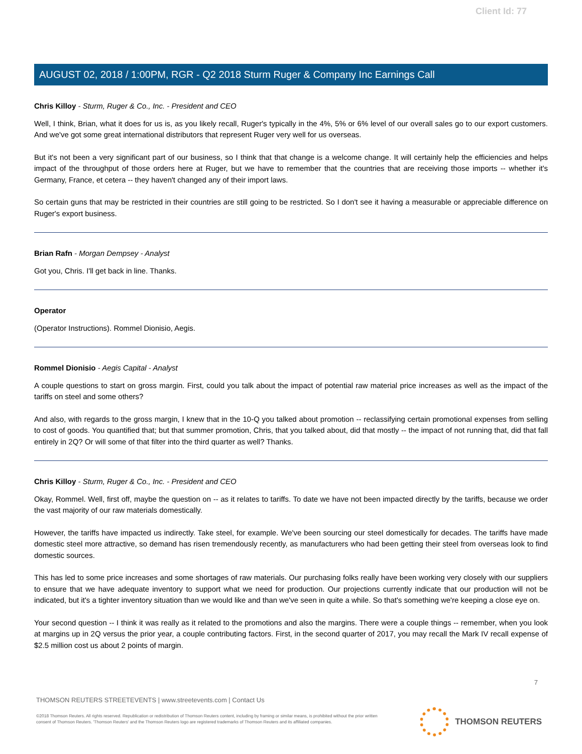Client Id: 77
AUGUST 02, 2018 / 1:00PM, RGR - Q2 2018 Sturm Ruger & Company Inc Earnings Call
Chris Killoy - Sturm, Ruger & Co., Inc. - President and CEO
Well, I think, Brian, what it does for us is, as you likely recall, Ruger's typically in the 4%, 5% or 6% level of our overall sales go to our export customers. And we've got some great international distributors that represent Ruger very well for us overseas.
But it's not been a very significant part of our business, so I think that that change is a welcome change. It will certainly help the efficiencies and helps impact of the throughput of those orders here at Ruger, but we have to remember that the countries that are receiving those imports -- whether it's Germany, France, et cetera -- they haven't changed any of their import laws.
So certain guns that may be restricted in their countries are still going to be restricted. So I don't see it having a measurable or appreciable difference on Ruger's export business.
Brian Rafn - Morgan Dempsey - Analyst
Got you, Chris. I'll get back in line. Thanks.
Operator
(Operator Instructions). Rommel Dionisio, Aegis.
Rommel Dionisio - Aegis Capital - Analyst
A couple questions to start on gross margin. First, could you talk about the impact of potential raw material price increases as well as the impact of the tariffs on steel and some others?
And also, with regards to the gross margin, I knew that in the 10-Q you talked about promotion -- reclassifying certain promotional expenses from selling to cost of goods. You quantified that; but that summer promotion, Chris, that you talked about, did that mostly -- the impact of not running that, did that fall entirely in 2Q? Or will some of that filter into the third quarter as well? Thanks.
Chris Killoy - Sturm, Ruger & Co., Inc. - President and CEO
Okay, Rommel. Well, first off, maybe the question on -- as it relates to tariffs. To date we have not been impacted directly by the tariffs, because we order the vast majority of our raw materials domestically.
However, the tariffs have impacted us indirectly. Take steel, for example. We've been sourcing our steel domestically for decades. The tariffs have made domestic steel more attractive, so demand has risen tremendously recently, as manufacturers who had been getting their steel from overseas look to find domestic sources.
This has led to some price increases and some shortages of raw materials. Our purchasing folks really have been working very closely with our suppliers to ensure that we have adequate inventory to support what we need for production. Our projections currently indicate that our production will not be indicated, but it's a tighter inventory situation than we would like and than we've seen in quite a while. So that's something we're keeping a close eye on.
Your second question -- I think it was really as it related to the promotions and also the margins. There were a couple things -- remember, when you look at margins up in 2Q versus the prior year, a couple contributing factors. First, in the second quarter of 2017, you may recall the Mark IV recall expense of $2.5 million cost us about 2 points of margin.
7
THOMSON REUTERS STREETEVENTS | www.streetevents.com | Contact Us
©2018 Thomson Reuters. All rights reserved. Republication or redistribution of Thomson Reuters content, including by framing or similar means, is prohibited without the prior written consent of Thomson Reuters. 'Thomson Reuters' and the Thomson Reuters logo are registered trademarks of Thomson Reuters and its affiliated companies.
THOMSON REUTERS